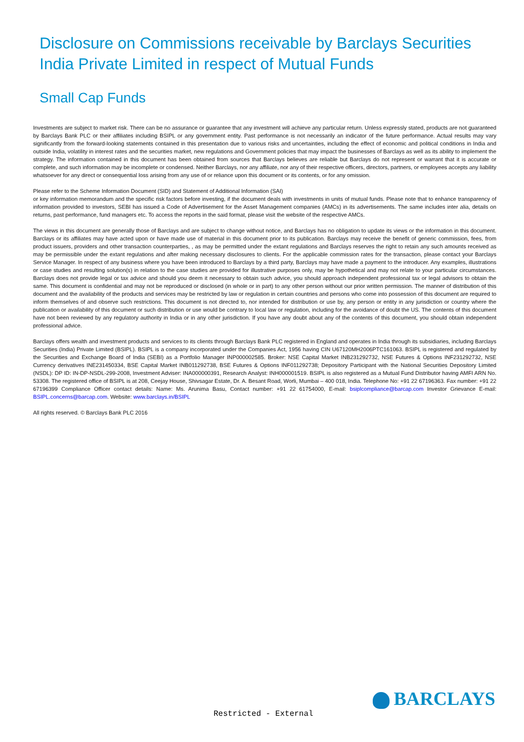Disclosure on Commissions receivable by Barclays Securities India Private Limited in respect of Mutual Funds
Small Cap Funds
Investments are subject to market risk. There can be no assurance or guarantee that any investment will achieve any particular return. Unless expressly stated, products are not guaranteed by Barclays Bank PLC or their affiliates including BSIPL or any government entity. Past performance is not necessarily an indicator of the future performance. Actual results may vary significantly from the forward-looking statements contained in this presentation due to various risks and uncertainties, including the effect of economic and political conditions in India and outside India, volatility in interest rates and the securities market, new regulations and Government policies that may impact the businesses of Barclays as well as its ability to implement the strategy. The information contained in this document has been obtained from sources that Barclays believes are reliable but Barclays do not represent or warrant that it is accurate or complete, and such information may be incomplete or condensed. Neither Barclays, nor any affiliate, nor any of their respective officers, directors, partners, or employees accepts any liability whatsoever for any direct or consequential loss arising from any use of or reliance upon this document or its contents, or for any omission.
Please refer to the Scheme Information Document (SID) and Statement of Additional Information (SAI)
or key information memorandum and the specific risk factors before investing, if the document deals with investments in units of mutual funds. Please note that to enhance transparency of information provided to investors, SEBI has issued a Code of Advertisement for the Asset Management companies (AMCs) in its advertisements. The same includes inter alia, details on returns, past performance, fund managers etc. To access the reports in the said format, please visit the website of the respective AMCs.
The views in this document are generally those of Barclays and are subject to change without notice, and Barclays has no obligation to update its views or the information in this document. Barclays or its affiliates may have acted upon or have made use of material in this document prior to its publication. Barclays may receive the benefit of generic commission, fees, from product issuers, providers and other transaction counterparties, , as may be permitted under the extant regulations and Barclays reserves the right to retain any such amounts received as may be permissible under the extant regulations and after making necessary disclosures to clients. For the applicable commission rates for the transaction, please contact your Barclays Service Manager. In respect of any business where you have been introduced to Barclays by a third party, Barclays may have made a payment to the introducer. Any examples, illustrations or case studies and resulting solution(s) in relation to the case studies are provided for illustrative purposes only, may be hypothetical and may not relate to your particular circumstances. Barclays does not provide legal or tax advice and should you deem it necessary to obtain such advice, you should approach independent professional tax or legal advisors to obtain the same. This document is confidential and may not be reproduced or disclosed (in whole or in part) to any other person without our prior written permission. The manner of distribution of this document and the availability of the products and services may be restricted by law or regulation in certain countries and persons who come into possession of this document are required to inform themselves of and observe such restrictions. This document is not directed to, nor intended for distribution or use by, any person or entity in any jurisdiction or country where the publication or availability of this document or such distribution or use would be contrary to local law or regulation, including for the avoidance of doubt the US. The contents of this document have not been reviewed by any regulatory authority in India or in any other jurisdiction. If you have any doubt about any of the contents of this document, you should obtain independent professional advice.
Barclays offers wealth and investment products and services to its clients through Barclays Bank PLC registered in England and operates in India through its subsidiaries, including Barclays Securities (India) Private Limited (BSIPL). BSIPL is a company incorporated under the Companies Act, 1956 having CIN U67120MH2006PTC161063. BSIPL is registered and regulated by the Securities and Exchange Board of India (SEBI) as a Portfolio Manager INP000002585. Broker: NSE Capital Market INB231292732, NSE Futures & Options INF231292732, NSE Currency derivatives INE231450334, BSE Capital Market INB011292738, BSE Futures & Options INF011292738; Depository Participant with the National Securities Depository Limited (NSDL): DP ID: IN-DP-NSDL-299-2008, Investment Adviser: INA000000391, Research Analyst: INH000001519. BSIPL is also registered as a Mutual Fund Distributor having AMFI ARN No. 53308. The registered office of BSIPL is at 208, Ceejay House, Shivsagar Estate, Dr. A. Besant Road, Worli, Mumbai – 400 018, India. Telephone No: +91 22 67196363. Fax number: +91 22 67196399 Compliance Officer contact details: Name: Ms. Arunima Basu, Contact number: +91 22 61754000, E-mail: bsiplcompliance@barcap.com Investor Grievance E-mail: BSIPL.concerns@barcap.com. Website: www.barclays.in/BSIPL
All rights reserved. © Barclays Bank PLC 2016
BARCLAYS
Restricted - External